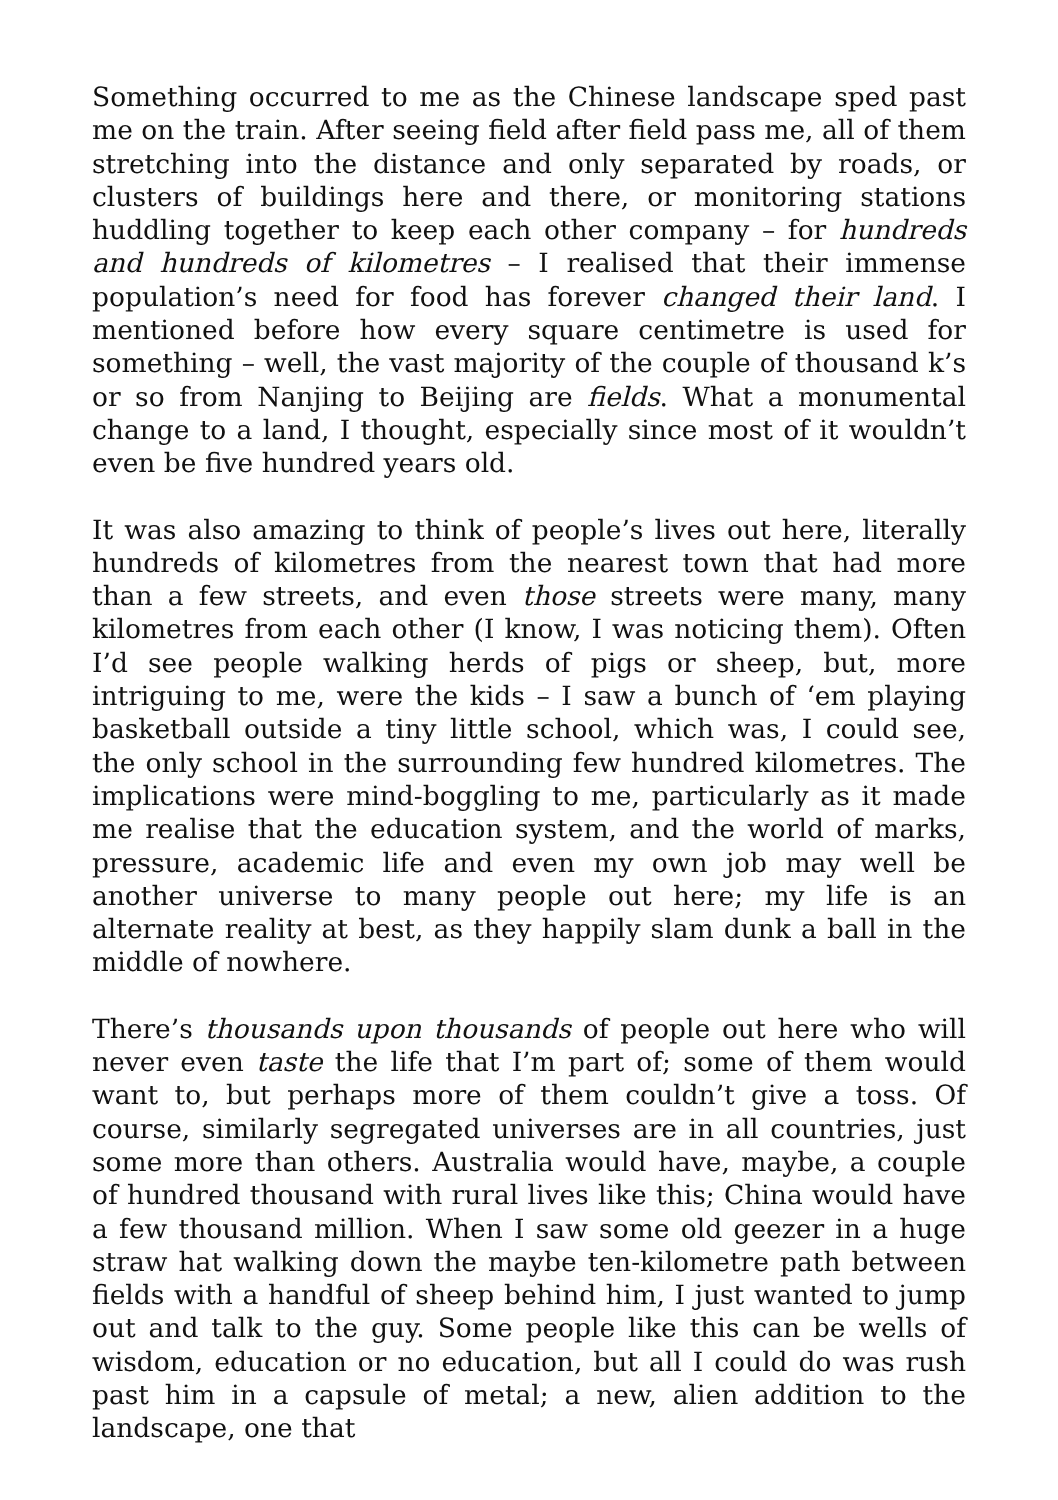Something occurred to me as the Chinese landscape sped past me on the train. After seeing field after field pass me, all of them stretching into the distance and only separated by roads, or clusters of buildings here and there, or monitoring stations huddling together to keep each other company – for hundreds and hundreds of kilometres – I realised that their immense population’s need for food has forever changed their land. I mentioned before how every square centimetre is used for something – well, the vast majority of the couple of thousand k’s or so from Nanjing to Beijing are fields. What a monumental change to a land, I thought, especially since most of it wouldn’t even be five hundred years old.
It was also amazing to think of people’s lives out here, literally hundreds of kilometres from the nearest town that had more than a few streets, and even those streets were many, many kilometres from each other (I know, I was noticing them). Often I’d see people walking herds of pigs or sheep, but, more intriguing to me, were the kids – I saw a bunch of ‘em playing basketball outside a tiny little school, which was, I could see, the only school in the surrounding few hundred kilometres. The implications were mind-boggling to me, particularly as it made me realise that the education system, and the world of marks, pressure, academic life and even my own job may well be another universe to many people out here; my life is an alternate reality at best, as they happily slam dunk a ball in the middle of nowhere.
There’s thousands upon thousands of people out here who will never even taste the life that I’m part of; some of them would want to, but perhaps more of them couldn’t give a toss. Of course, similarly segregated universes are in all countries, just some more than others. Australia would have, maybe, a couple of hundred thousand with rural lives like this; China would have a few thousand million. When I saw some old geezer in a huge straw hat walking down the maybe ten-kilometre path between fields with a handful of sheep behind him, I just wanted to jump out and talk to the guy. Some people like this can be wells of wisdom, education or no education, but all I could do was rush past him in a capsule of metal; a new, alien addition to the landscape, one that